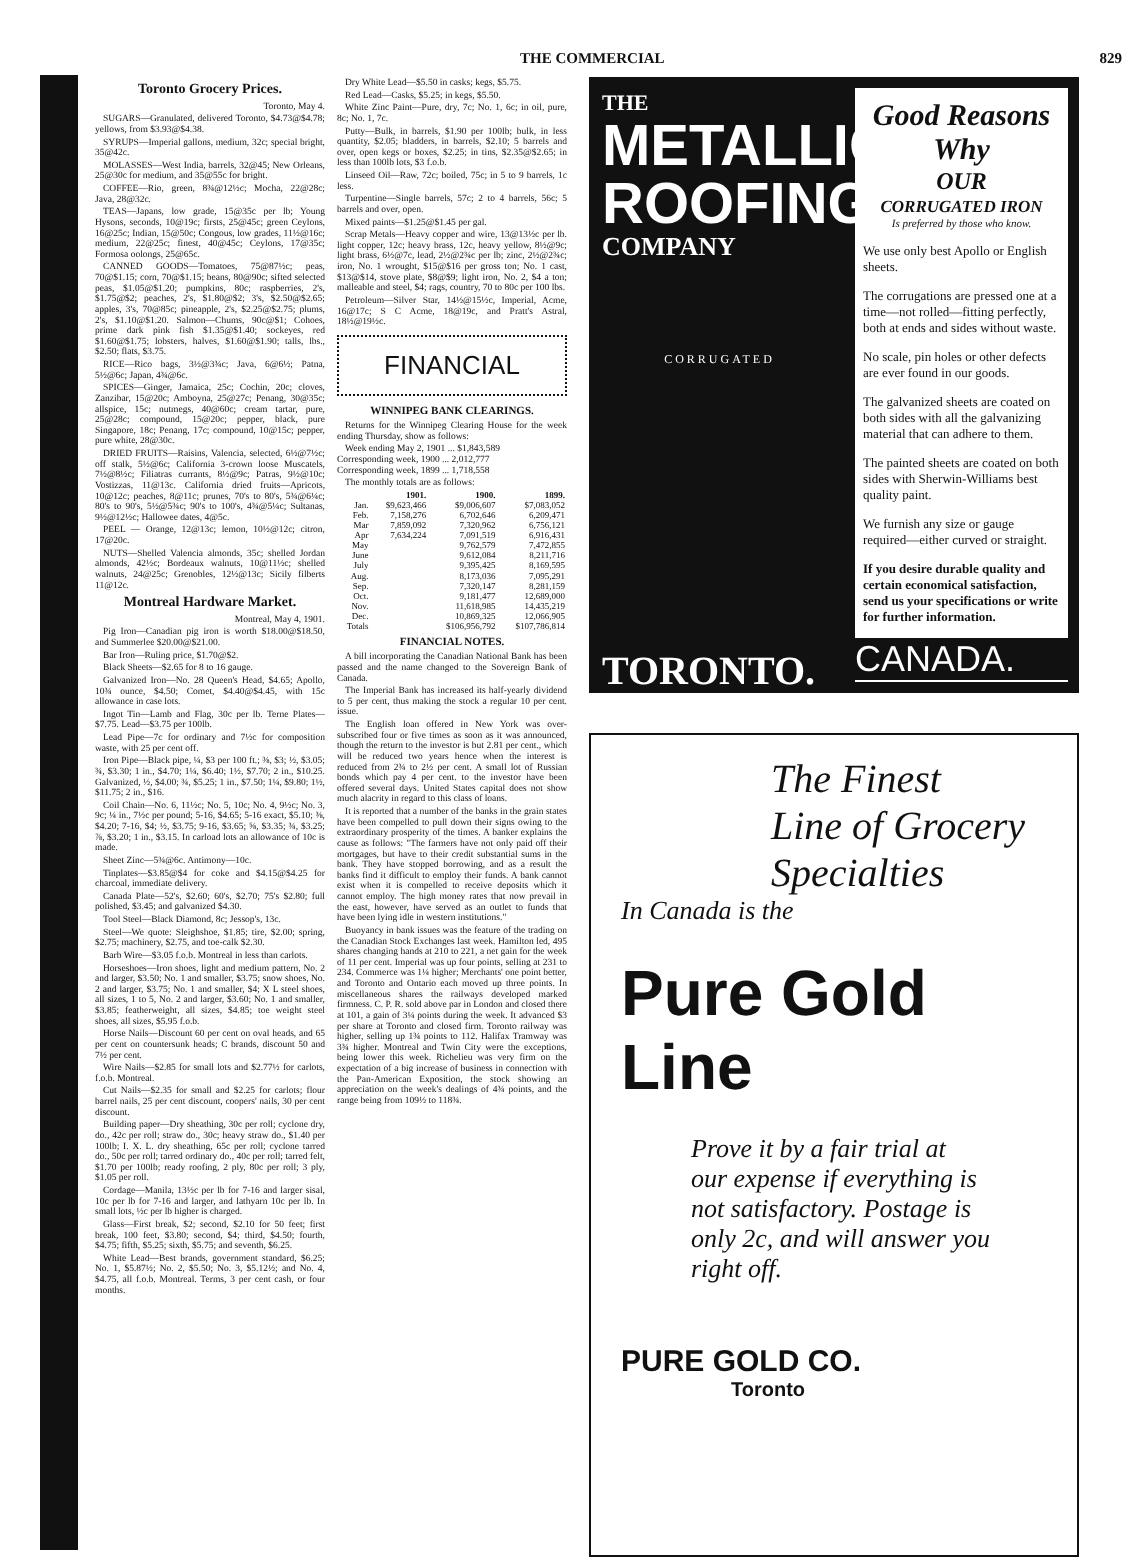THE COMMERCIAL 829
Toronto Grocery Prices.
Toronto, May 4.
SUGARS—Granulated, delivered Toronto, $4.73@$4.78; yellows, from $3.93@$4.38.
SYRUPS—Imperial gallons, medium, 32c; special bright, 35@42c.
MOLASSES—West India, barrels, 32@45; New Orleans, 25@30c for medium, and 35@55c for bright.
COFFEE—Rio, green, 8¾@12½c; Mocha, 22@28c; Java, 28@32c.
TEAS—Japans, low grade, 15@35c per lb; Young Hysons, seconds, 10@19c; firsts, 25@45c; green Ceylons, 16@25c; Indian, 15@50c; Congous, low grades, 11½@16c; medium, 22@25c; finest, 40@45c; Ceylons, 17@35c; Formosa oolongs, 25@65c.
CANNED GOODS—Tomatoes, 75@87½c; peas, 70@$1.15; corn, 70@$1.15; beans, 80@90c; sifted selected peas, $1.05@$1.20; pumpkins, 80c; raspberries, 2's, $1.75@$2; peaches, 2's, $1.80@$2; 3's, $2.50@$2.65; apples, 3's, 70@85c; pineapple, 2's, $2.25@$2.75; plums, 2's, $1.10@$1.20. Salmon—Chums, 90c@$1; Cohoes, prime dark pink fish $1.35@$1.40; sockeyes, red $1.60@$1.75; lobsters, halves, $1.60@$1.90; talls, lbs., $2.50; flats, $3.75.
RICE—Rico bags, 3½@3¾c; Java, 6@6½; Patna, 5½@6c; Japan, 4¾@6c.
SPICES—Ginger, Jamaica, 25c; Cochin, 20c; cloves, Zanzibar, 15@20c; Amboyna, 25@27c; Penang, 30@35c; allspice, 15c; nutmegs, 40@60c; cream tartar, pure, 25@28c; compound, 15@20c; pepper, black, pure Singapore, 18c; Penang, 17c; compound, 10@15c; pepper, pure white, 28@30c.
DRIED FRUITS—Raisins, Valencia, selected, 6½@7½c; off stalk, 5½@6c; California 3-crown loose Muscatels, 7½@8½c; Filiatras currants, 8½@9c; Patras, 9½@10c; Vostizzas, 11@13c. California dried fruits—Apricots, 10@12c; peaches, 8@11c; prunes, 70's to 80's, 5¾@6¼c; 80's to 90's, 5½@5¾c; 90's to 100's, 4¾@5¼c; Sultanas, 9½@12½c; Hallowee dates, 4@5c.
PEEL — Orange, 12@13c; lemon, 10½@12c; citron, 17@20c.
NUTS—Shelled Valencia almonds, 35c; shelled Jordan almonds, 42½c; Bordeaux walnuts, 10@11½c; shelled walnuts, 24@25c; Grenobles, 12½@13c; Sicily filberts 11@12c.
Montreal Hardware Market.
Montreal, May 4, 1901.
Pig Iron—Canadian pig iron is worth $18.00@$18.50, and Summerlee $20.00@$21.00.
Bar Iron—Ruling price, $1.70@$2.
Black Sheets—$2.65 for 8 to 16 gauge.
Galvanized Iron—No. 28 Queen's Head, $4.65; Apollo, 10¾ ounce, $4.50; Comet, $4.40@$4.45, with 15c allowance in case lots.
Ingot Tin—Lamb and Flag, 30c per lb. Terne Plates—$7.75. Lead—$3.75 per 100lb.
Lead Pipe—7c for ordinary and 7½c for composition waste, with 25 per cent off.
Iron Pipe—Black pipe, ¼, $3 per 100 ft.; ⅜, $3; ½, $3.05; ¾, $3.30; 1 in., $4.70; 1¼, $6.40; 1½, $7.70; 2 in., $10.25. Galvanized, ½, $4.00; ¾, $5.25; 1 in., $7.50; 1¼, $9.80; 1½, $11.75; 2 in., $16.
Coil Chain—No. 6, 11½c; No. 5, 10c; No. 4, 9½c; No. 3, 9c; ¼ in., 7½c per pound; 5-16, $4.65; 5-16 exact, $5.10; ⅜, $4.20; 7-16, $4; ½, $3.75; 9-16, $3.65; ⅝, $3.35; ¾, $3.25; ⅞, $3.20; 1 in., $3.15. In carload lots an allowance of 10c is made.
Sheet Zinc—5¾@6c. Antimony—10c.
Tinplates—$3.85@$4 for coke and $4.15@$4.25 for charcoal, immediate delivery.
Canada Plate—52's, $2.60; 60's, $2.70; 75's $2.80; full polished, $3.45; and galvanized $4.30.
Tool Steel—Black Diamond, 8c; Jessop's, 13c.
Steel—We quote: Sleighshoe, $1.85; tire, $2.00; spring, $2.75; machinery, $2.75, and toe-calk $2.30.
Barb Wire—$3.05 f.o.b. Montreal in less than carlots.
Horseshoes—Iron shoes, light and medium pattern, No. 2 and larger, $3.50; No. 1 and smaller, $3.75; snow shoes, No. 2 and larger, $3.75; No. 1 and smaller, $4; X L steel shoes, all sizes, 1 to 5, No. 2 and larger, $3.60; No. 1 and smaller, $3.85; featherweight, all sizes, $4.85; toe weight steel shoes, all sizes, $5.95 f.o.b.
Horse Nails—Discount 60 per cent on oval heads, and 65 per cent on countersunk heads; C brands, discount 50 and 7½ per cent.
Wire Nails—$2.85 for small lots and $2.77½ for carlots, f.o.b. Montreal.
Cut Nails—$2.35 for small and $2.25 for carlots; flour barrel nails, 25 per cent discount, coopers' nails, 30 per cent discount.
Building paper—Dry sheathing, 30c per roll; cyclone dry, do., 42c per roll; straw do., 30c; heavy straw do., $1.40 per 100lb; I. X. L. dry sheathing, 65c per roll; cyclone tarred do., 50c per roll; tarred ordinary do., 40c per roll; tarred felt, $1.70 per 100lb; ready roofing, 2 ply, 80c per roll; 3 ply, $1.05 per roll.
Cordage—Manila, 13½c per lb for 7-16 and larger sisal, 10c per lb for 7-16 and larger, and lathyarn 10c per lb. In small lots, ½c per lb higher is charged.
Glass—First break, $2; second, $2.10 for 50 feet; first break, 100 feet, $3.80; second, $4; third, $4.50; fourth, $4.75; fifth, $5.25; sixth, $5.75; and seventh, $6.25.
White Lead—Best brands, government standard, $6.25; No. 1, $5.87½; No. 2, $5.50; No. 3, $5.12½; and No. 4, $4.75, all f.o.b. Montreal. Terms, 3 per cent cash, or four months.
Dry White Lead—$5.50 in casks; kegs, $5.75.
Red Lead—Casks, $5.25; in kegs, $5.50.
White Zinc Paint—Pure, dry, 7c; No. 1, 6c; in oil, pure, 8c; No. 1, 7c.
Putty—Bulk, in barrels, $1.90 per 100lb; bulk, in less quantity, $2.05; bladders, in barrels, $2.10; 5 barrels and over, open kegs or boxes, $2.25; in tins, $2.35@$2.65; in less than 100lb lots, $3 f.o.b.
Linseed Oil—Raw, 72c; boiled, 75c; in 5 to 9 barrels, 1c less.
Turpentine—Single barrels, 57c; 2 to 4 barrels, 56c; 5 barrels and over, open.
Mixed paints—$1.25@$1.45 per gal.
Scrap Metals—Heavy copper and wire, 13@13½c per lb. light copper, 12c; heavy brass, 12c, heavy yellow, 8½@9c; light brass, 6½@7c, lead, 2½@2¾c per lb; zinc, 2½@2¾c; iron, No. 1 wrought, $15@$16 per gross ton; No. 1 cast, $13@$14, stove plate, $8@$9; light iron, No. 2, $4 a ton; malleable and steel, $4; rags, country, 70 to 80c per 100 lbs.
Petroleum—Silver Star, 14½@15½c, Imperial, Acme, 16@17c; S C Acme, 18@19c, and Pratt's Astral, 18½@19½c.
FINANCIAL
WINNIPEG BANK CLEARINGS.
Returns for the Winnipeg Clearing House for the week ending Thursday, show as follows:
Week ending May 2, 1901 ... $1,843,589
Corresponding week, 1900 ... 2,012,777
Corresponding week, 1899 ... 1,718,558
The monthly totals are as follows:
| | 1901. | 1900. | 1899. |
| --- | --- | --- | --- |
| Jan. | $9,623,466 | $9,006,607 | $7,083,052 |
| Feb. | 7,158,276 | 6,702,646 | 6,209,471 |
| Mar | 7,859,092 | 7,320,962 | 6,756,121 |
| Apr | 7,634,224 | 7,091,519 | 6,916,431 |
| May | | 9,762,579 | 7,472,855 |
| June | | 9,612,084 | 8,211,716 |
| July | | 9,395,425 | 8,169,595 |
| Aug. | | 8,173,036 | 7,095,291 |
| Sep. | | 7,320,147 | 8,281,159 |
| Oct. | | 9,181,477 | 12,689,000 |
| Nov. | | 11,618,985 | 14,435,219 |
| Dec. | | 10,869,325 | 12,066,905 |
| Totals | | $106,956,792 | $107,786,814 |
FINANCIAL NOTES.
A bill incorporating the Canadian National Bank has been passed and the name changed to the Sovereign Bank of Canada.
The Imperial Bank has increased its half-yearly dividend to 5 per cent, thus making the stock a regular 10 per cent. issue.
The English loan offered in New York was over-subscribed four or five times as soon as it was announced, though the return to the investor is but 2.81 per cent., which will be reduced two years hence when the interest is reduced from 2¾ to 2½ per cent. A small lot of Russian bonds which pay 4 per cent. to the investor have been offered several days. United States capital does not show much alacrity in regard to this class of loans.
It is reported that a number of the banks in the grain states have been compelled to pull down their signs owing to the extraordinary prosperity of the times. A banker explains the cause as follows: "The farmers have not only paid off their mortgages, but have to their credit substantial sums in the bank. They have stopped borrowing, and as a result the banks find it difficult to employ their funds. A bank cannot exist when it is compelled to receive deposits which it cannot employ. The high money rates that now prevail in the east, however, have served as an outlet to funds that have been lying idle in western institutions."
Buoyancy in bank issues was the feature of the trading on the Canadian Stock Exchanges last week. Hamilton led, 495 shares changing hands at 210 to 221, a net gain for the week of 11 per cent. Imperial was up four points, selling at 231 to 234. Commerce was 1¼ higher; Merchants' one point better, and Toronto and Ontario each moved up three points. In miscellaneous shares the railways developed marked firmness. C. P. R. sold above par in London and closed there at 101, a gain of 3¼ points during the week. It advanced $3 per share at Toronto and closed firm. Toronto railway was higher, selling up 1¾ points to 112. Halifax Tramway was 3¾ higher. Montreal and Twin City were the exceptions, being lower this week. Richelieu was very firm on the expectation of a big increase of business in connection with the Pan-American Exposition, the stock showing an appreciation on the week's dealings of 4¾ points, and the range being from 109½ to 118¾.
THE
METALLIC ROOFING
COMPANY
CORRUGATED
TORONTO.
Good Reasons Why
OUR
CORRUGATED IRON
Is preferred by those who know.
We use only best Apollo or English sheets.
The corrugations are pressed one at a time—not rolled—fitting perfectly, both at ends and sides without waste.
No scale, pin holes or other defects are ever found in our goods.
The galvanized sheets are coated on both sides with all the galvanizing material that can adhere to them.
The painted sheets are coated on both sides with Sherwin-Williams best quality paint.
We furnish any size or gauge required—either curved or straight.
If you desire durable quality and certain economical satisfaction, send us your specifications or write for further information.
CANADA.
The Finest
Line of Grocery
Specialties
In Canada is the
Pure Gold Line
Prove it by a fair trial at
our expense if everything is
not satisfactory. Postage is
only 2c, and will answer you
right off.
PURE GOLD CO.
Toronto